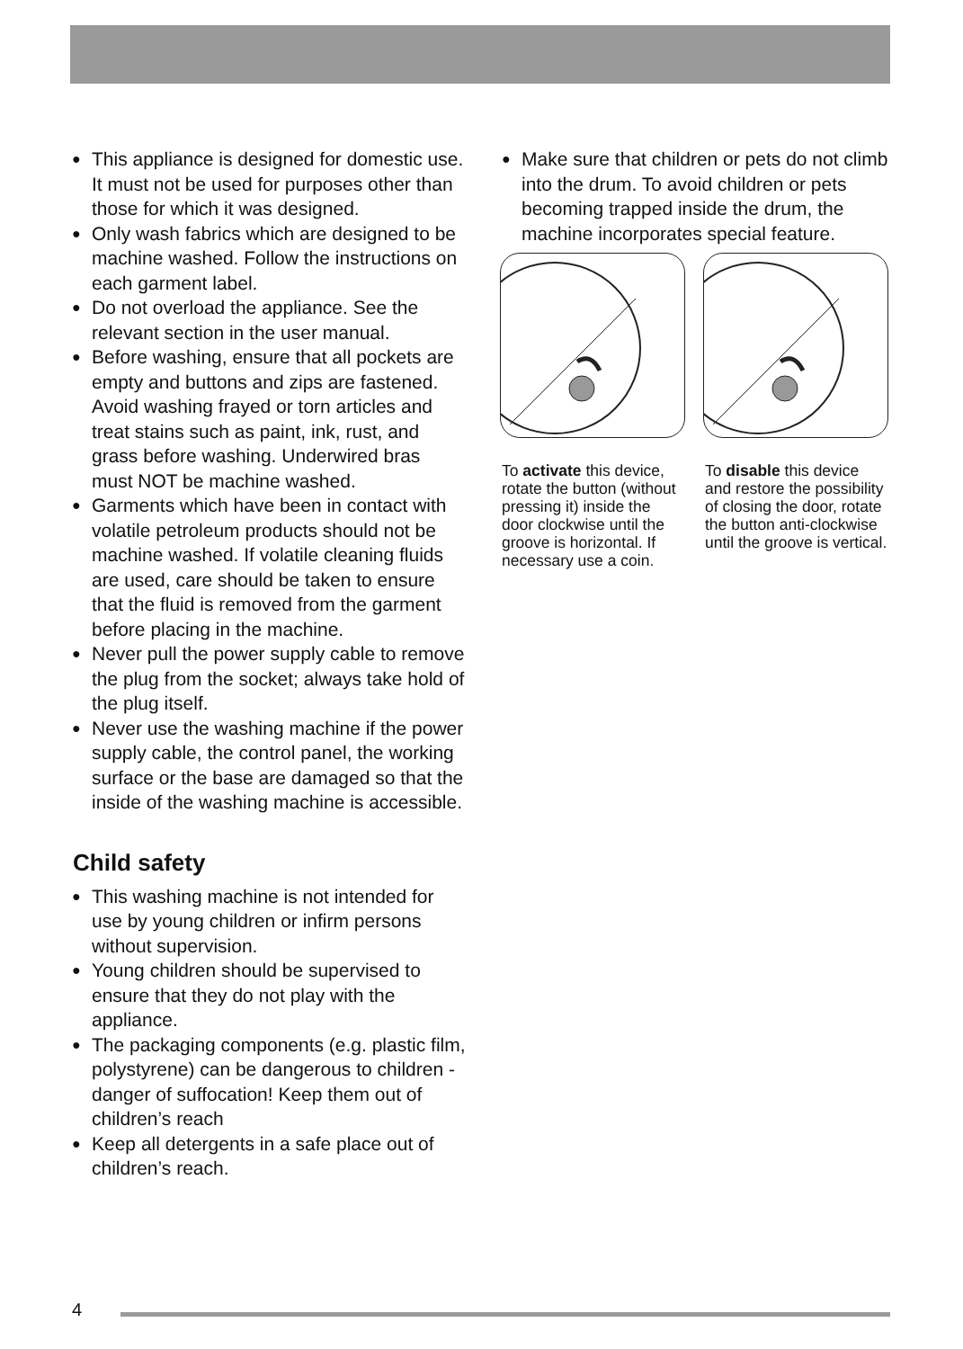● This appliance is designed for domestic use. It must not be used for purposes other than those for which it was designed.
● Only wash fabrics which are designed to be machine washed. Follow the instructions on each garment label.
● Do not overload the appliance. See the relevant section in the user manual.
● Before washing, ensure that all pockets are empty and buttons and zips are fastened. Avoid washing frayed or torn articles and treat stains such as paint, ink, rust, and grass before washing. Underwired bras must NOT be machine washed.
● Garments which have been in contact with volatile petroleum products should not be machine washed. If volatile cleaning fluids are used, care should be taken to ensure that the fluid is removed from the garment before placing in the machine.
● Never pull the power supply cable to remove the plug from the socket; always take hold of the plug itself.
● Never use the washing machine if the power supply cable, the control panel, the working surface or the base are damaged so that the inside of the washing machine is accessible.
Child safety
● This washing machine is not intended for use by young children or infirm persons without supervision.
● Young children should be supervised to ensure that they do not play with the appliance.
● The packaging components (e.g. plastic film, polystyrene) can be dangerous to children - danger of suffocation! Keep them out of children’s reach
● Keep all detergents in a safe place out of children’s reach.
● Make sure that children or pets do not climb into the drum. To avoid children or pets becoming trapped inside the drum, the machine incorporates special feature.
To activate this device, rotate the button (without pressing it) inside the door clockwise until the groove is horizontal. If necessary use a coin.
To disable this device and restore the possibility of closing the door, rotate the button anti-clockwise until the groove is vertical.
4